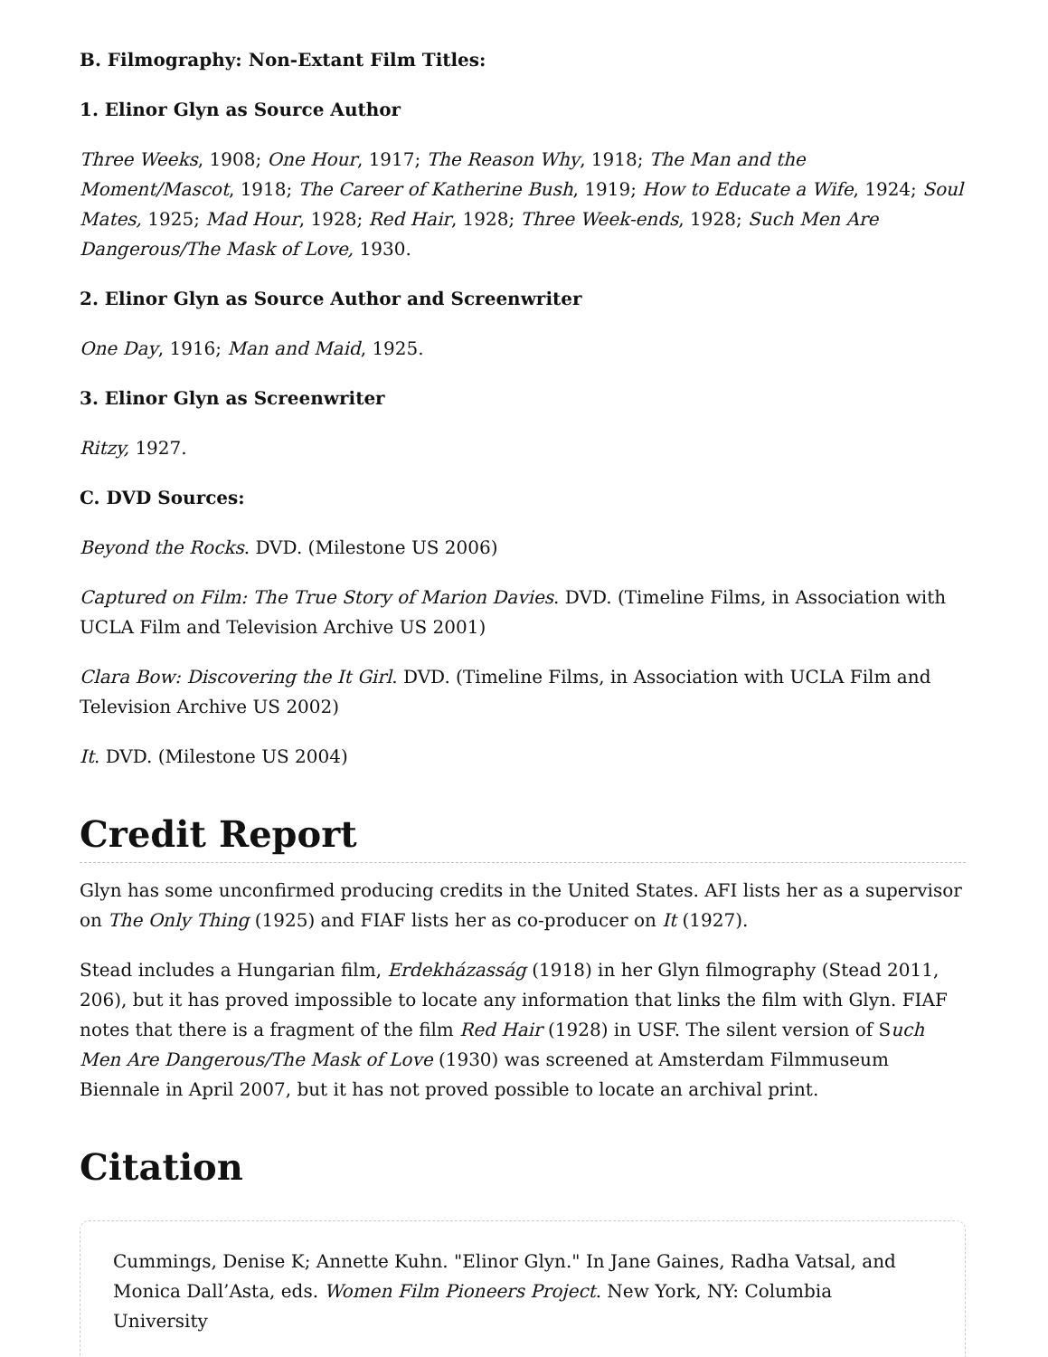B. Filmography: Non-Extant Film Titles:
1. Elinor Glyn as Source Author
Three Weeks, 1908; One Hour, 1917; The Reason Why, 1918; The Man and the Moment/Mascot, 1918; The Career of Katherine Bush, 1919; How to Educate a Wife, 1924; Soul Mates, 1925; Mad Hour, 1928; Red Hair, 1928; Three Week-ends, 1928; Such Men Are Dangerous/The Mask of Love, 1930.
2. Elinor Glyn as Source Author and Screenwriter
One Day, 1916; Man and Maid, 1925.
3. Elinor Glyn as Screenwriter
Ritzy, 1927.
C. DVD Sources:
Beyond the Rocks. DVD. (Milestone US 2006)
Captured on Film: The True Story of Marion Davies. DVD. (Timeline Films, in Association with UCLA Film and Television Archive US 2001)
Clara Bow: Discovering the It Girl. DVD. (Timeline Films, in Association with UCLA Film and Television Archive US 2002)
It. DVD. (Milestone US 2004)
Credit Report
Glyn has some unconfirmed producing credits in the United States. AFI lists her as a supervisor on The Only Thing (1925) and FIAF lists her as co-producer on It (1927).
Stead includes a Hungarian film, Erdekházasság (1918) in her Glyn filmography (Stead 2011, 206), but it has proved impossible to locate any information that links the film with Glyn. FIAF notes that there is a fragment of the film Red Hair (1928) in USF. The silent version of Such Men Are Dangerous/The Mask of Love (1930) was screened at Amsterdam Filmmuseum Biennale in April 2007, but it has not proved possible to locate an archival print.
Citation
Cummings, Denise K; Annette Kuhn. "Elinor Glyn." In Jane Gaines, Radha Vatsal, and Monica Dall’Asta, eds. Women Film Pioneers Project. New York, NY: Columbia University